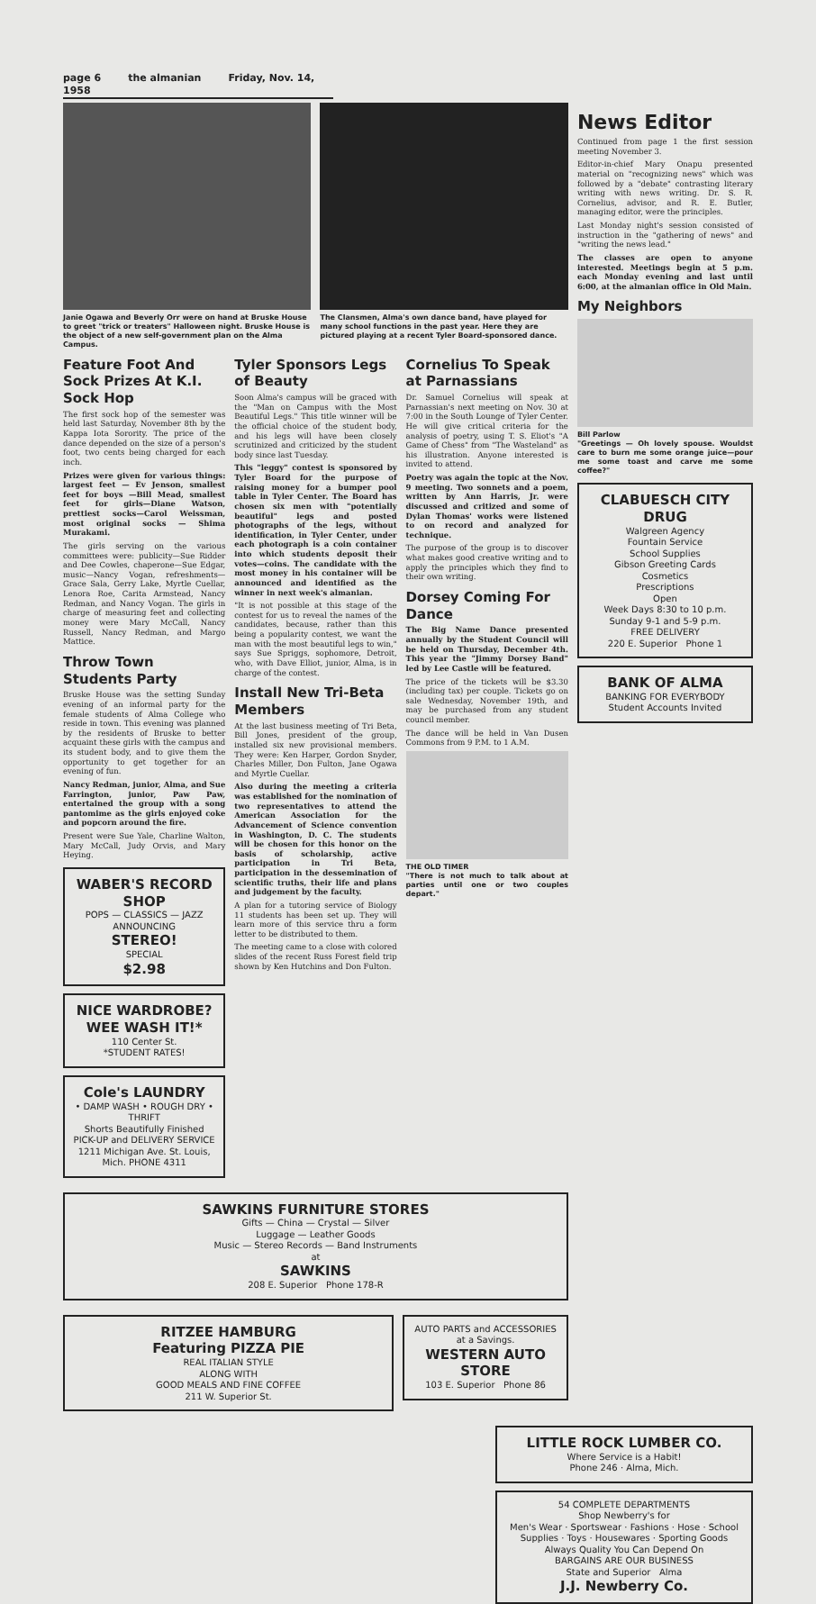page 6 the almanian Friday, Nov. 14, 1958
Janie Ogawa and Beverly Orr were on hand at Bruske House to greet "trick or treaters" Halloween night. Bruske House is the object of a new self-government plan on the Alma Campus.
The Clansmen, Alma's own dance band, have played for many school functions in the past year. Here they are pictured playing at a recent Tyler Board-sponsored dance.
Feature Foot And Sock Prizes At K.I. Sock Hop
The first sock hop of the semester was held last Saturday, November 8th by the Kappa Iota Sorority. The price of the dance depended on the size of a person's foot, two cents being charged for each inch.
Prizes were given for various things: largest feet — Ev Jenson, smallest feet for boys —Bill Mead, smallest feet for girls—Diane Watson, prettiest socks—Carol Weissman, most original socks — Shima Murakami.
The girls serving on the various committees were: publicity—Sue Ridder and Dee Cowles, chaperone—Sue Edgar, music—Nancy Vogan, refreshments—Grace Sala, Gerry Lake, Myrtle Cuellar, Lenora Roe, Carita Armstead, Nancy Redman, and Nancy Vogan. The girls in charge of measuring feet and collecting money were Mary McCall, Nancy Russell, Nancy Redman, and Margo Mattice.
Throw Town Students Party
Bruske House was the setting Sunday evening of an informal party for the female students of Alma College who reside in town. This evening was planned by the residents of Bruske to better acquaint these girls with the campus and its student body, and to give them the opportunity to get together for an evening of fun.
Nancy Redman, junior, Alma, and Sue Farrington, junior, Paw Paw, entertained the group with a song pantomime as the girls enjoyed coke and popcorn around the fire.
Present were Sue Yale, Charline Walton, Mary McCall, Judy Orvis, and Mary Heying.
WABER'S RECORD SHOP
POPS — CLASSICS — JAZZ
ANNOUNCING
STEREO!
SPECIAL
$2.98
NICE WARDROBE?
WEE WASH IT!*
110 Center St.
*STUDENT RATES!
Cole's LAUNDRY
• DAMP WASH • ROUGH DRY • THRIFT
Shorts Beautifully Finished
PICK-UP and DELIVERY SERVICE
1211 Michigan Ave. St. Louis, Mich. PHONE 4311
Tyler Sponsors Legs of Beauty
Soon Alma's campus will be graced with the "Man on Campus with the Most Beautiful Legs." This title winner will be the official choice of the student body, and his legs will have been closely scrutinized and criticized by the student body since last Tuesday.
This "leggy" contest is sponsored by Tyler Board for the purpose of raising money for a bumper pool table in Tyler Center. The Board has chosen six men with "potentially beautiful" legs and posted photographs of the legs, without identification, in Tyler Center, under each photograph is a coin container into which students deposit their votes—coins. The candidate with the most money in his container will be announced and identified as the winner in next week's almanian.
"It is not possible at this stage of the contest for us to reveal the names of the candidates, because, rather than this being a popularity contest, we want the man with the most beautiful legs to win," says Sue Spriggs, sophomore, Detroit, who, with Dave Elliot, junior, Alma, is in charge of the contest.
Install New Tri-Beta Members
At the last business meeting of Tri Beta, Bill Jones, president of the group, installed six new provisional members. They were: Ken Harper, Gordon Snyder, Charles Miller, Don Fulton, Jane Ogawa and Myrtle Cuellar.
Also during the meeting a criteria was established for the nomination of two representatives to attend the American Association for the Advancement of Science convention in Washington, D. C. The students will be chosen for this honor on the basis of scholarship, active participation in Tri Beta, participation in the dessemination of scientific truths, their life and plans and judgement by the faculty.
A plan for a tutoring service of Biology 11 students has been set up. They will learn more of this service thru a form letter to be distributed to them.
The meeting came to a close with colored slides of the recent Russ Forest field trip shown by Ken Hutchins and Don Fulton.
Cornelius To Speak at Parnassians
Dr. Samuel Cornelius will speak at Parnassian's next meeting on Nov. 30 at 7:00 in the South Lounge of Tyler Center. He will give critical criteria for the analysis of poetry, using T. S. Eliot's "A Game of Chess" from "The Wasteland" as his illustration. Anyone interested is invited to attend.
Poetry was again the topic at the Nov. 9 meeting. Two sonnets and a poem, written by Ann Harris, Jr. were discussed and critized and some of Dylan Thomas' works were listened to on record and analyzed for technique.
The purpose of the group is to discover what makes good creative writing and to apply the principles which they find to their own writing.
Dorsey Coming For Dance
The Big Name Dance presented annually by the Student Council will be held on Thursday, December 4th. This year the "Jimmy Dorsey Band" led by Lee Castle will be featured.
The price of the tickets will be $3.30 (including tax) per couple. Tickets go on sale Wednesday, November 19th, and may be purchased from any student council member.
The dance will be held in Van Dusen Commons from 9 P.M. to 1 A.M.
THE OLD TIMER
"There is not much to talk about at parties until one or two couples depart."
SAWKINS FURNITURE STORES
Gifts — China — Crystal — Silver
Luggage — Leather Goods
Music — Stereo Records — Band Instruments
at
SAWKINS
208 E. Superior Phone 178-R
RITZEE HAMBURG
Featuring PIZZA PIE
REAL ITALIAN STYLE
ALONG WITH
GOOD MEALS AND FINE COFFEE
211 W. Superior St.
AUTO PARTS and ACCESSORIES at a Savings.
WESTERN AUTO STORE
103 E. Superior Phone 86
News Editor
Continued from page 1 the first session meeting November 3.
Editor-in-chief Mary Onapu presented material on "recognizing news" which was followed by a "debate" contrasting literary writing with news writing. Dr. S. R. Cornelius, advisor, and R. E. Butler, managing editor, were the principles.
Last Monday night's session consisted of instruction in the "gathering of news" and "writing the news lead."
The classes are open to anyone interested. Meetings begin at 5 p.m. each Monday evening and last until 6:00, at the almanian office in Old Main.
My Neighbors
Bill Parlow
"Greetings — Oh lovely spouse. Wouldst care to burn me some orange juice—pour me some toast and carve me some coffee?"
CLABUESCH CITY DRUG
Walgreen Agency
Fountain Service
School Supplies
Gibson Greeting Cards
Cosmetics
Prescriptions
Open
Week Days 8:30 to 10 p.m.
Sunday 9-1 and 5-9 p.m.
FREE DELIVERY
220 E. Superior Phone 1
BANK OF ALMA
BANKING FOR EVERYBODY
Student Accounts Invited
LITTLE ROCK LUMBER CO.
Where Service is a Habit!
Phone 246 · Alma, Mich.
54 COMPLETE DEPARTMENTS
Shop Newberry's for
Men's Wear · Sportswear · Fashions · Hose · School Supplies · Toys · Housewares · Sporting Goods
Always Quality You Can Depend On
BARGAINS ARE OUR BUSINESS
State and Superior Alma
J.J. Newberry Co.